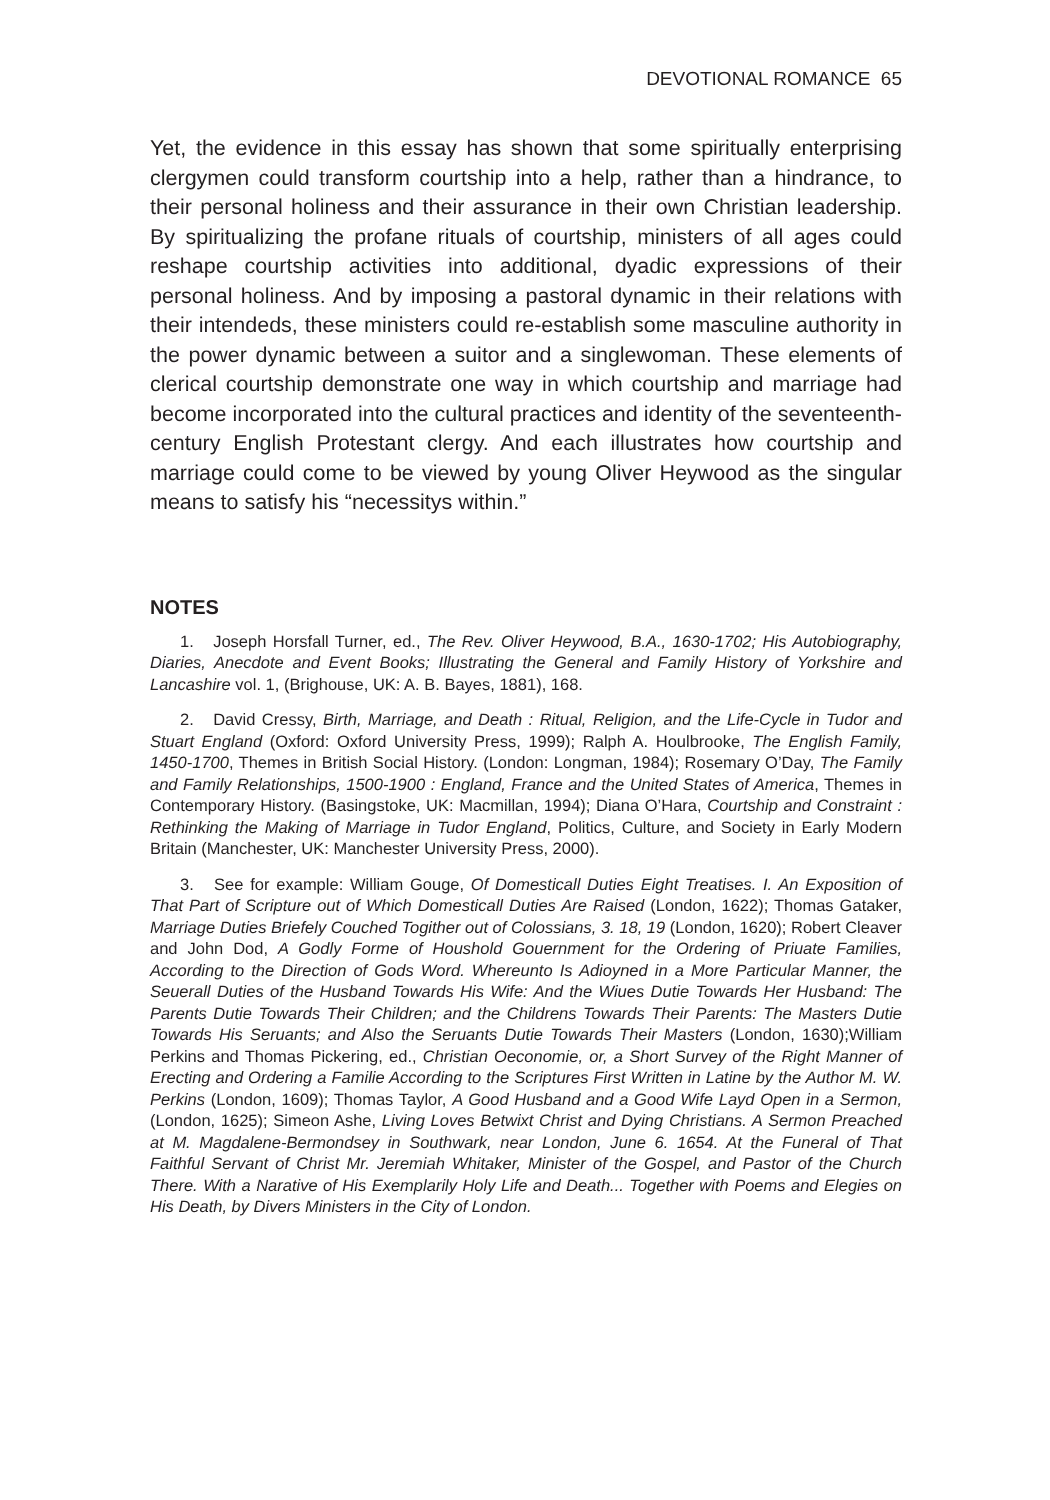DEVOTIONAL ROMANCE 65
Yet, the evidence in this essay has shown that some spiritually enterprising clergymen could transform courtship into a help, rather than a hindrance, to their personal holiness and their assurance in their own Christian leadership. By spiritualizing the profane rituals of courtship, ministers of all ages could reshape courtship activities into additional, dyadic expressions of their personal holiness. And by imposing a pastoral dynamic in their relations with their intendeds, these ministers could re-establish some masculine authority in the power dynamic between a suitor and a singlewoman. These elements of clerical courtship demonstrate one way in which courtship and marriage had become incorporated into the cultural practices and identity of the seventeenth-century English Protestant clergy. And each illustrates how courtship and marriage could come to be viewed by young Oliver Heywood as the singular means to satisfy his “necessitys within.”
NOTES
1. Joseph Horsfall Turner, ed., The Rev. Oliver Heywood, B.A., 1630-1702; His Autobiography, Diaries, Anecdote and Event Books; Illustrating the General and Family History of Yorkshire and Lancashire vol. 1, (Brighouse, UK: A. B. Bayes, 1881), 168.
2. David Cressy, Birth, Marriage, and Death : Ritual, Religion, and the Life-Cycle in Tudor and Stuart England (Oxford: Oxford University Press, 1999); Ralph A. Houlbrooke, The English Family, 1450-1700, Themes in British Social History. (London: Longman, 1984); Rosemary O’Day, The Family and Family Relationships, 1500-1900 : England, France and the United States of America, Themes in Contemporary History. (Basingstoke, UK: Macmillan, 1994); Diana O’Hara, Courtship and Constraint : Rethinking the Making of Marriage in Tudor England, Politics, Culture, and Society in Early Modern Britain (Manchester, UK: Manchester University Press, 2000).
3. See for example: William Gouge, Of Domesticall Duties Eight Treatises. I. An Exposition of That Part of Scripture out of Which Domesticall Duties Are Raised (London, 1622); Thomas Gataker, Marriage Duties Briefely Couched Togither out of Colossians, 3. 18, 19 (London, 1620); Robert Cleaver and John Dod, A Godly Forme of Houshold Gouernment for the Ordering of Priuate Families, According to the Direction of Gods Word. Whereunto Is Adioyned in a More Particular Manner, the Seuerall Duties of the Husband Towards His Wife: And the Wiues Dutie Towards Her Husband: The Parents Dutie Towards Their Children; and the Childrens Towards Their Parents: The Masters Dutie Towards His Seruants; and Also the Seruants Dutie Towards Their Masters (London, 1630);William Perkins and Thomas Pickering, ed., Christian Oeconomie, or, a Short Survey of the Right Manner of Erecting and Ordering a Familie According to the Scriptures First Written in Latine by the Author M. W. Perkins (London, 1609); Thomas Taylor, A Good Husband and a Good Wife Layd Open in a Sermon, (London, 1625); Simeon Ashe, Living Loves Betwixt Christ and Dying Christians. A Sermon Preached at M. Magdalene-Bermondsey in Southwark, near London, June 6. 1654. At the Funeral of That Faithful Servant of Christ Mr. Jeremiah Whitaker, Minister of the Gospel, and Pastor of the Church There. With a Narative of His Exemplarily Holy Life and Death... Together with Poems and Elegies on His Death, by Divers Ministers in the City of London.